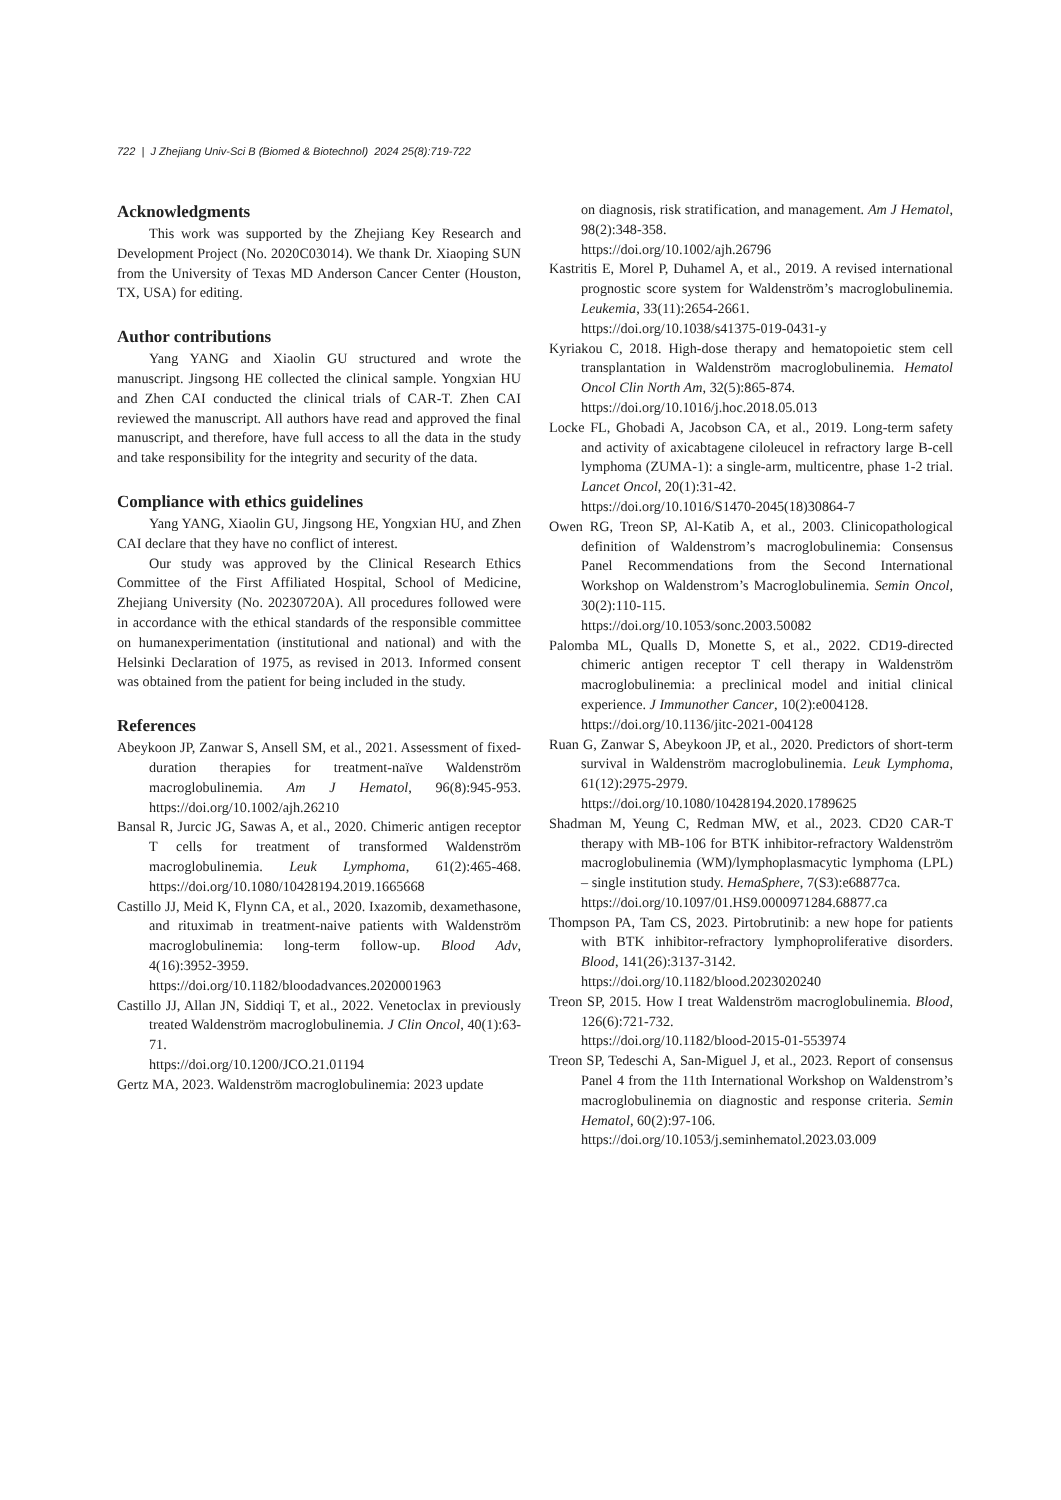722 | J Zhejiang Univ-Sci B (Biomed & Biotechnol) 2024 25(8):719-722
Acknowledgments
This work was supported by the Zhejiang Key Research and Development Project (No. 2020C03014). We thank Dr. Xiaoping SUN from the University of Texas MD Anderson Cancer Center (Houston, TX, USA) for editing.
Author contributions
Yang YANG and Xiaolin GU structured and wrote the manuscript. Jingsong HE collected the clinical sample. Yongxian HU and Zhen CAI conducted the clinical trials of CAR-T. Zhen CAI reviewed the manuscript. All authors have read and approved the final manuscript, and therefore, have full access to all the data in the study and take responsibility for the integrity and security of the data.
Compliance with ethics guidelines
Yang YANG, Xiaolin GU, Jingsong HE, Yongxian HU, and Zhen CAI declare that they have no conflict of interest.
Our study was approved by the Clinical Research Ethics Committee of the First Affiliated Hospital, School of Medicine, Zhejiang University (No. 20230720A). All procedures followed were in accordance with the ethical standards of the responsible committee on humanexperimentation (institutional and national) and with the Helsinki Declaration of 1975, as revised in 2013. Informed consent was obtained from the patient for being included in the study.
References
Abeykoon JP, Zanwar S, Ansell SM, et al., 2021. Assessment of fixed-duration therapies for treatment-naïve Waldenström macroglobulinemia. Am J Hematol, 96(8):945-953. https://doi.org/10.1002/ajh.26210
Bansal R, Jurcic JG, Sawas A, et al., 2020. Chimeric antigen receptor T cells for treatment of transformed Waldenström macroglobulinemia. Leuk Lymphoma, 61(2):465-468. https://doi.org/10.1080/10428194.2019.1665668
Castillo JJ, Meid K, Flynn CA, et al., 2020. Ixazomib, dexamethasone, and rituximab in treatment-naive patients with Waldenström macroglobulinemia: long-term follow-up. Blood Adv, 4(16):3952-3959.
https://doi.org/10.1182/bloodadvances.2020001963
Castillo JJ, Allan JN, Siddiqi T, et al., 2022. Venetoclax in previously treated Waldenström macroglobulinemia. J Clin Oncol, 40(1):63-71.
https://doi.org/10.1200/JCO.21.01194
Gertz MA, 2023. Waldenström macroglobulinemia: 2023 update
on diagnosis, risk stratification, and management. Am J Hematol, 98(2):348-358.
https://doi.org/10.1002/ajh.26796
Kastritis E, Morel P, Duhamel A, et al., 2019. A revised international prognostic score system for Waldenström’s macroglobulinemia. Leukemia, 33(11):2654-2661.
https://doi.org/10.1038/s41375-019-0431-y
Kyriakou C, 2018. High-dose therapy and hematopoietic stem cell transplantation in Waldenström macroglobulinemia. Hematol Oncol Clin North Am, 32(5):865-874.
https://doi.org/10.1016/j.hoc.2018.05.013
Locke FL, Ghobadi A, Jacobson CA, et al., 2019. Long-term safety and activity of axicabtagene ciloleucel in refractory large B-cell lymphoma (ZUMA-1): a single-arm, multicentre, phase 1-2 trial. Lancet Oncol, 20(1):31-42.
https://doi.org/10.1016/S1470-2045(18)30864-7
Owen RG, Treon SP, Al-Katib A, et al., 2003. Clinicopathological definition of Waldenstrom’s macroglobulinemia: Consensus Panel Recommendations from the Second International Workshop on Waldenstrom’s Macroglobulinemia. Semin Oncol, 30(2):110-115.
https://doi.org/10.1053/sonc.2003.50082
Palomba ML, Qualls D, Monette S, et al., 2022. CD19-directed chimeric antigen receptor T cell therapy in Waldenström macroglobulinemia: a preclinical model and initial clinical experience. J Immunother Cancer, 10(2):e004128.
https://doi.org/10.1136/jitc-2021-004128
Ruan G, Zanwar S, Abeykoon JP, et al., 2020. Predictors of short-term survival in Waldenström macroglobulinemia. Leuk Lymphoma, 61(12):2975-2979.
https://doi.org/10.1080/10428194.2020.1789625
Shadman M, Yeung C, Redman MW, et al., 2023. CD20 CAR-T therapy with MB-106 for BTK inhibitor-refractory Waldenström macroglobulinemia (WM)/lymphoplasmacytic lymphoma (LPL) – single institution study. HemaSphere, 7(S3):e68877ca.
https://doi.org/10.1097/01.HS9.0000971284.68877.ca
Thompson PA, Tam CS, 2023. Pirtobrutinib: a new hope for patients with BTK inhibitor-refractory lymphoproliferative disorders. Blood, 141(26):3137-3142.
https://doi.org/10.1182/blood.2023020240
Treon SP, 2015. How I treat Waldenström macroglobulinemia. Blood, 126(6):721-732.
https://doi.org/10.1182/blood-2015-01-553974
Treon SP, Tedeschi A, San-Miguel J, et al., 2023. Report of consensus Panel 4 from the 11th International Workshop on Waldenstrom’s macroglobulinemia on diagnostic and response criteria. Semin Hematol, 60(2):97-106.
https://doi.org/10.1053/j.seminhematol.2023.03.009